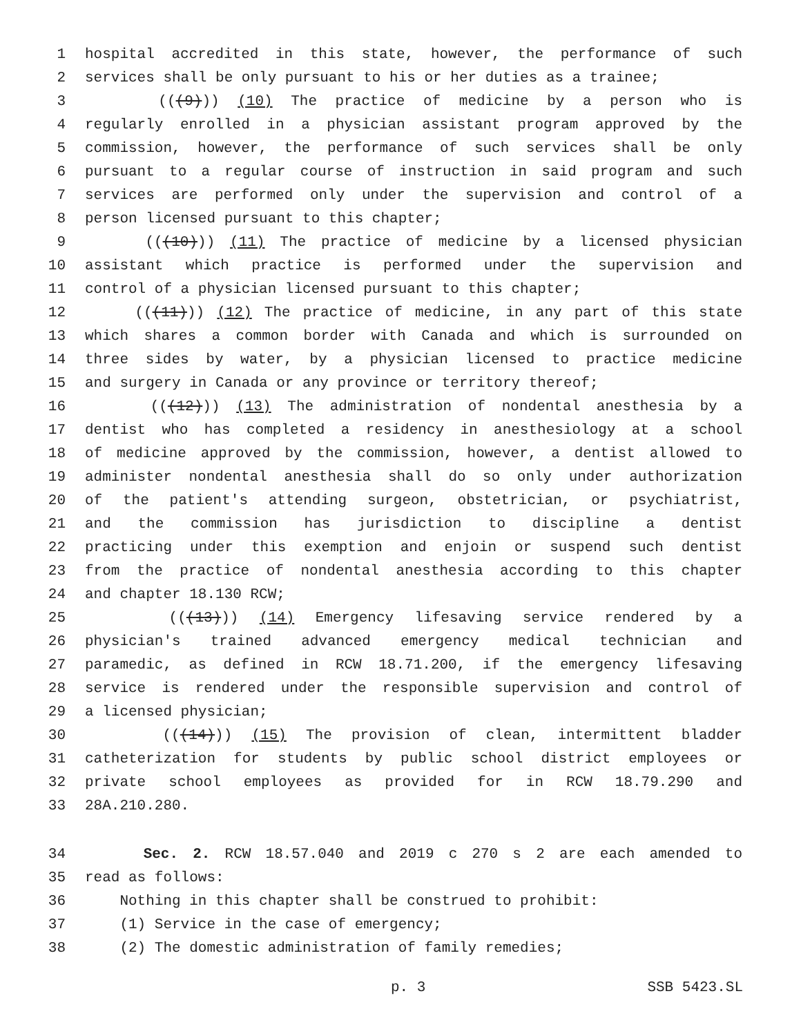1 hospital accredited in this state, however, the performance of such
2 services shall be only pursuant to his or her duties as a trainee;
3 (((9))) (10) The practice of medicine by a person who is
4 regularly enrolled in a physician assistant program approved by the
5 commission, however, the performance of such services shall be only
6 pursuant to a regular course of instruction in said program and such
7 services are performed only under the supervision and control of a
8 person licensed pursuant to this chapter;
9 (((10))) (11) The practice of medicine by a licensed physician
10 assistant which practice is performed under the supervision and
11 control of a physician licensed pursuant to this chapter;
12 (((11))) (12) The practice of medicine, in any part of this state
13 which shares a common border with Canada and which is surrounded on
14 three sides by water, by a physician licensed to practice medicine
15 and surgery in Canada or any province or territory thereof;
16 (((12))) (13) The administration of nondental anesthesia by a
17 dentist who has completed a residency in anesthesiology at a school
18 of medicine approved by the commission, however, a dentist allowed to
19 administer nondental anesthesia shall do so only under authorization
20 of the patient's attending surgeon, obstetrician, or psychiatrist,
21 and the commission has jurisdiction to discipline a dentist
22 practicing under this exemption and enjoin or suspend such dentist
23 from the practice of nondental anesthesia according to this chapter
24 and chapter 18.130 RCW;
25 (((13))) (14) Emergency lifesaving service rendered by a
26 physician's trained advanced emergency medical technician and
27 paramedic, as defined in RCW 18.71.200, if the emergency lifesaving
28 service is rendered under the responsible supervision and control of
29 a licensed physician;
30 (((14))) (15) The provision of clean, intermittent bladder
31 catheterization for students by public school district employees or
32 private school employees as provided for in RCW 18.79.290 and
33 28A.210.280.
34 Sec. 2. RCW 18.57.040 and 2019 c 270 s 2 are each amended to
35 read as follows:
36 Nothing in this chapter shall be construed to prohibit:
37 (1) Service in the case of emergency;
38 (2) The domestic administration of family remedies;
p. 3 SSB 5423.SL